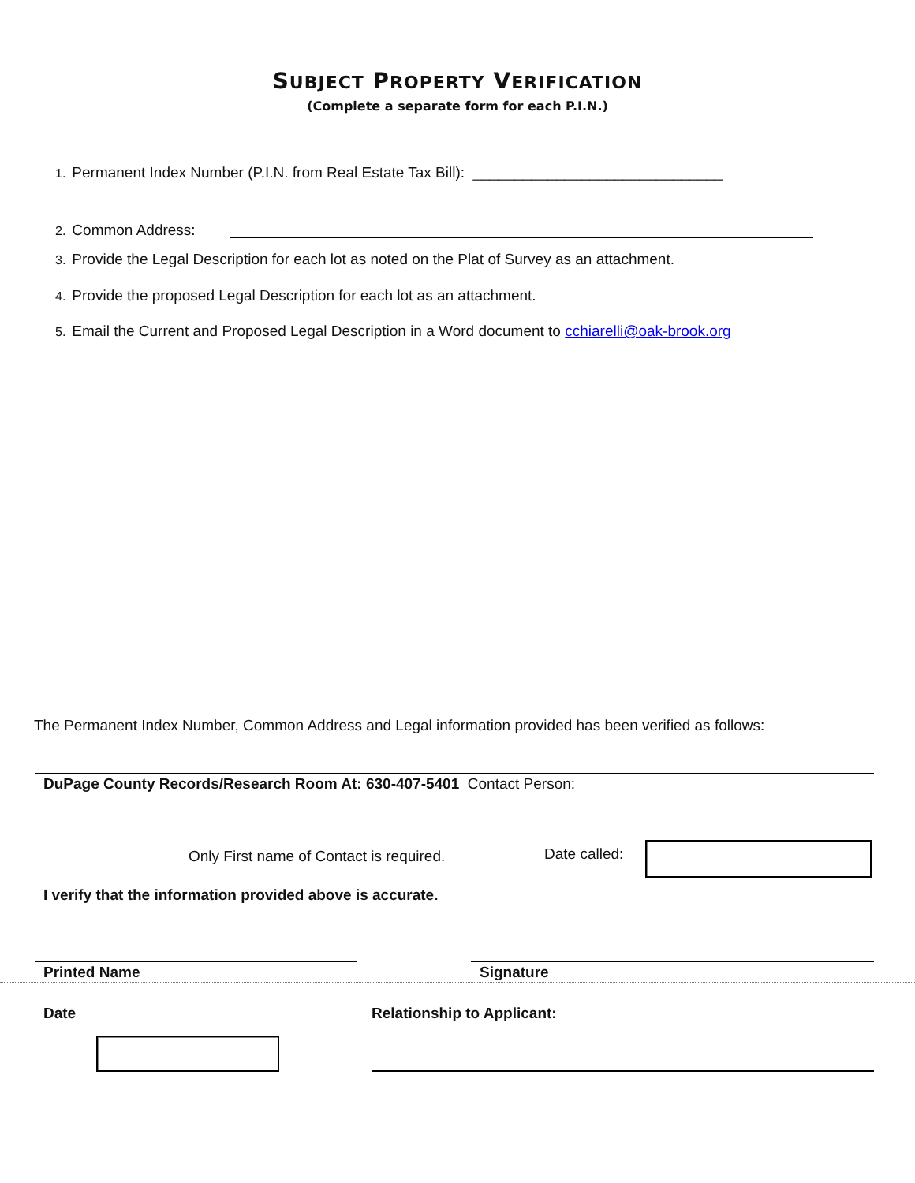SUBJECT PROPERTY VERIFICATION
(Complete a separate form for each P.I.N.)
1. Permanent Index Number (P.I.N. from Real Estate Tax Bill): ______________________________
2. Common Address:
3. Provide the Legal Description for each lot as noted on the Plat of Survey as an attachment.
4. Provide the proposed Legal Description for each lot as an attachment.
5. Email the Current and Proposed Legal Description in a Word document to cchiarelli@oak-brook.org
The Permanent Index Number, Common Address and Legal information provided has been verified as follows:
DuPage County Records/Research Room At: 630-407-5401 Contact Person:
Only First name of Contact is required.
Date called:
I verify that the information provided above is accurate.
Printed Name Signature
Date Relationship to Applicant: